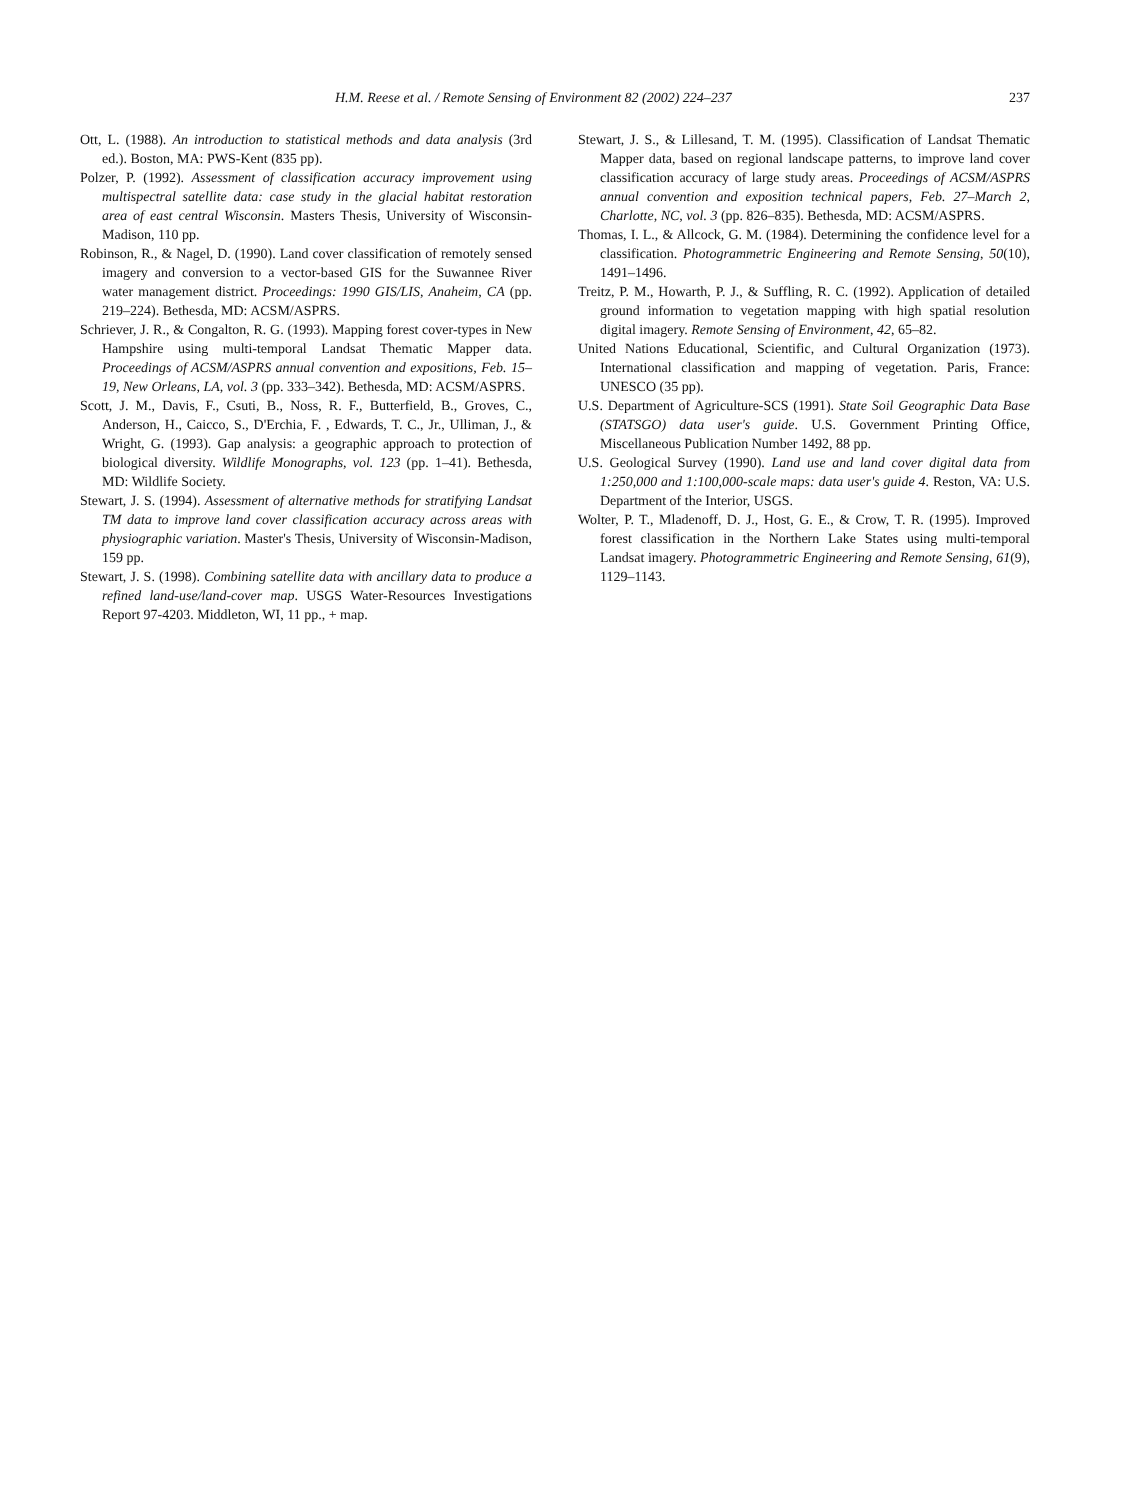H.M. Reese et al. / Remote Sensing of Environment 82 (2002) 224–237 237
Ott, L. (1988). An introduction to statistical methods and data analysis (3rd ed.). Boston, MA: PWS-Kent (835 pp).
Polzer, P. (1992). Assessment of classification accuracy improvement using multispectral satellite data: case study in the glacial habitat restoration area of east central Wisconsin. Masters Thesis, University of Wisconsin-Madison, 110 pp.
Robinson, R., & Nagel, D. (1990). Land cover classification of remotely sensed imagery and conversion to a vector-based GIS for the Suwannee River water management district. Proceedings: 1990 GIS/LIS, Anaheim, CA (pp. 219–224). Bethesda, MD: ACSM/ASPRS.
Schriever, J. R., & Congalton, R. G. (1993). Mapping forest cover-types in New Hampshire using multi-temporal Landsat Thematic Mapper data. Proceedings of ACSM/ASPRS annual convention and expositions, Feb. 15–19, New Orleans, LA, vol. 3 (pp. 333–342). Bethesda, MD: ACSM/ASPRS.
Scott, J. M., Davis, F., Csuti, B., Noss, R. F., Butterfield, B., Groves, C., Anderson, H., Caicco, S., D'Erchia, F. , Edwards, T. C., Jr., Ulliman, J., & Wright, G. (1993). Gap analysis: a geographic approach to protection of biological diversity. Wildlife Monographs, vol. 123 (pp. 1–41). Bethesda, MD: Wildlife Society.
Stewart, J. S. (1994). Assessment of alternative methods for stratifying Landsat TM data to improve land cover classification accuracy across areas with physiographic variation. Master's Thesis, University of Wisconsin-Madison, 159 pp.
Stewart, J. S. (1998). Combining satellite data with ancillary data to produce a refined land-use/land-cover map. USGS Water-Resources Investigations Report 97-4203. Middleton, WI, 11 pp., + map.
Stewart, J. S., & Lillesand, T. M. (1995). Classification of Landsat Thematic Mapper data, based on regional landscape patterns, to improve land cover classification accuracy of large study areas. Proceedings of ACSM/ASPRS annual convention and exposition technical papers, Feb. 27–March 2, Charlotte, NC, vol. 3 (pp. 826–835). Bethesda, MD: ACSM/ASPRS.
Thomas, I. L., & Allcock, G. M. (1984). Determining the confidence level for a classification. Photogrammetric Engineering and Remote Sensing, 50(10), 1491–1496.
Treitz, P. M., Howarth, P. J., & Suffling, R. C. (1992). Application of detailed ground information to vegetation mapping with high spatial resolution digital imagery. Remote Sensing of Environment, 42, 65–82.
United Nations Educational, Scientific, and Cultural Organization (1973). International classification and mapping of vegetation. Paris, France: UNESCO (35 pp).
U.S. Department of Agriculture-SCS (1991). State Soil Geographic Data Base (STATSGO) data user's guide. U.S. Government Printing Office, Miscellaneous Publication Number 1492, 88 pp.
U.S. Geological Survey (1990). Land use and land cover digital data from 1:250,000 and 1:100,000-scale maps: data user's guide 4. Reston, VA: U.S. Department of the Interior, USGS.
Wolter, P. T., Mladenoff, D. J., Host, G. E., & Crow, T. R. (1995). Improved forest classification in the Northern Lake States using multi-temporal Landsat imagery. Photogrammetric Engineering and Remote Sensing, 61(9), 1129–1143.